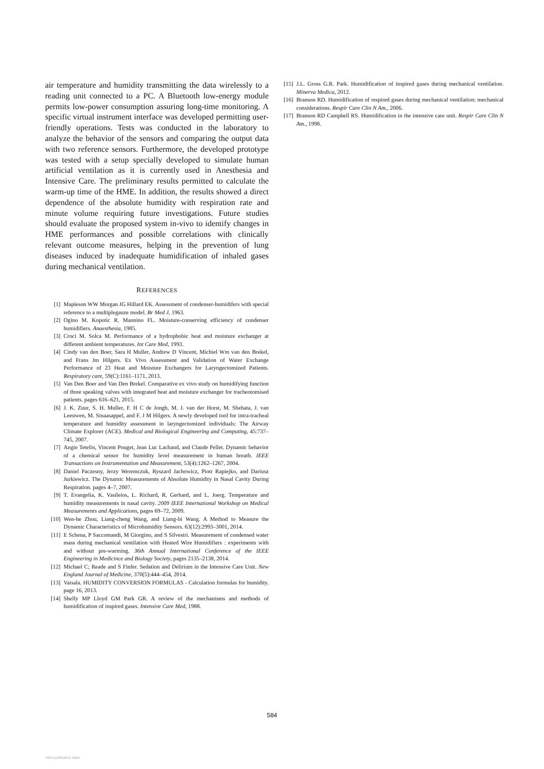air temperature and humidity transmitting the data wirelessly to a reading unit connected to a PC. A Bluetooth low-energy module permits low-power consumption assuring long-time monitoring. A specific virtual instrument interface was developed permitting user-friendly operations. Tests was conducted in the laboratory to analyze the behavior of the sensors and comparing the output data with two reference sensors. Furthermore, the developed prototype was tested with a setup specially developed to simulate human artificial ventilation as it is currently used in Anesthesia and Intensive Care. The preliminary results permitted to calculate the warm-up time of the HME. In addition, the results showed a direct dependence of the absolute humidity with respiration rate and minute volume requiring future investigations. Future studies should evaluate the proposed system in-vivo to identify changes in HME performances and possible correlations with clinically relevant outcome measures, helping in the prevention of lung diseases induced by inadequate humidification of inhaled gases during mechanical ventilation.
REFERENCES
[1] Mapleson WW Morgan JG Hillard EK. Assessment of condenser-humidifers with special reference to a multiplegauze model. Br Med J, 1963.
[2] Ogino M. Kopotic R. Mannino FL. Moisture-conserving efficiency of condenser humidifiers. Anaesthesia, 1985.
[3] Croci M. Solca M. Performance of a hydrophobic heat and moisture exchanger at different ambient temperatures. Int Care Med, 1993.
[4] Cindy van den Boer, Sara H Muller, Andrew D Vincent, Michiel Wm van den Brekel, and Frans Jm Hilgers. Ex Vivo Assessment and Validation of Water Exchange Performance of 23 Heat and Moisture Exchangers for Laryngectomized Patients. Respiratory care, 59(C):1161–1171, 2013.
[5] Van Den Boer and Van Den Brekel. Comparative ex vivo study on humidifying function of three speaking valves with integrated heat and moisture exchanger for tracheotomised patients. pages 616–621, 2015.
[6] J. K. Zuur, S. H. Muller, F. H C de Jongh, M. J. van der Horst, M. Shehata, J. van Leeuwen, M. Sinaasappel, and F. J M Hilgers. A newly developed tool for intra-tracheal temperature and humidity assessment in laryngectomized individuals: The Airway Climate Explorer (ACE). Medical and Biological Engineering and Computing, 45:737–745, 2007.
[7] Angie Tetelin, Vincent Pouget, Jean Luc Lachaud, and Claude Pellet. Dynamic behavior of a chemical sensor for humidity level measurement in human breath. IEEE Transactions on Instrumentation and Measurement, 53(4):1262–1267, 2004.
[8] Daniel Paczesny, Jerzy Weremczuk, Ryszard Jachowicz, Piotr Rapiejko, and Dariusz Jurkiewicz. The Dynamic Measurements of Absolute Humidity in Nasal Cavity During Respiration. pages 4–7, 2007.
[9] T. Evangelia, K. Vasileios, L. Richard, R. Gerhard, and L. Joerg. Temperature and humidity measurements in nasal cavity. 2009 IEEE International Workshop on Medical Measurements and Applications, pages 69–72, 2009.
[10] Wen-he Zhou, Liang-cheng Wang, and Liang-bi Wang. A Method to Measure the Dynamic Characteristics of Microhumidity Sensors. 63(12):2993–3001, 2014.
[11] E Schena, P Saccomandi, M Giorgino, and S Silvestri. Measurement of condensed water mass during mechanical ventilation with Heated Wire Humidifiers : experiments with and without pre-warming. 36th Annual International Conference of the IEEE Engineering in Medicince and Biology Society, pages 2135–2138, 2014.
[12] Michael C; Reade and S Finfer. Sedation and Delirium in the Intensive Care Unit. New England Journal of Medicine, 370(5):444–454, 2014.
[13] Vaisala. HUMIDITY CONVERSION FORMULAS - Calculation formulas for humidity. page 16, 2013.
[14] Shelly MP Lloyd GM Park GR. A review of the mechanisms and methods of humidification of inspired gases. Intensive Care Med, 1988.
[15] J.L. Gross G.R. Park. Humidification of inspired gases during mechanical ventilation. Minerva Medica, 2012.
[16] Branson RD. Humidification of respired gases during mechanical ventilation: mechanical considerations. Respir Care Clin N Am., 2006.
[17] Branson RD Campbell RS. Humidification in the intensive care unit. Respir Care Clin N Am., 1998.
584
View publication stats